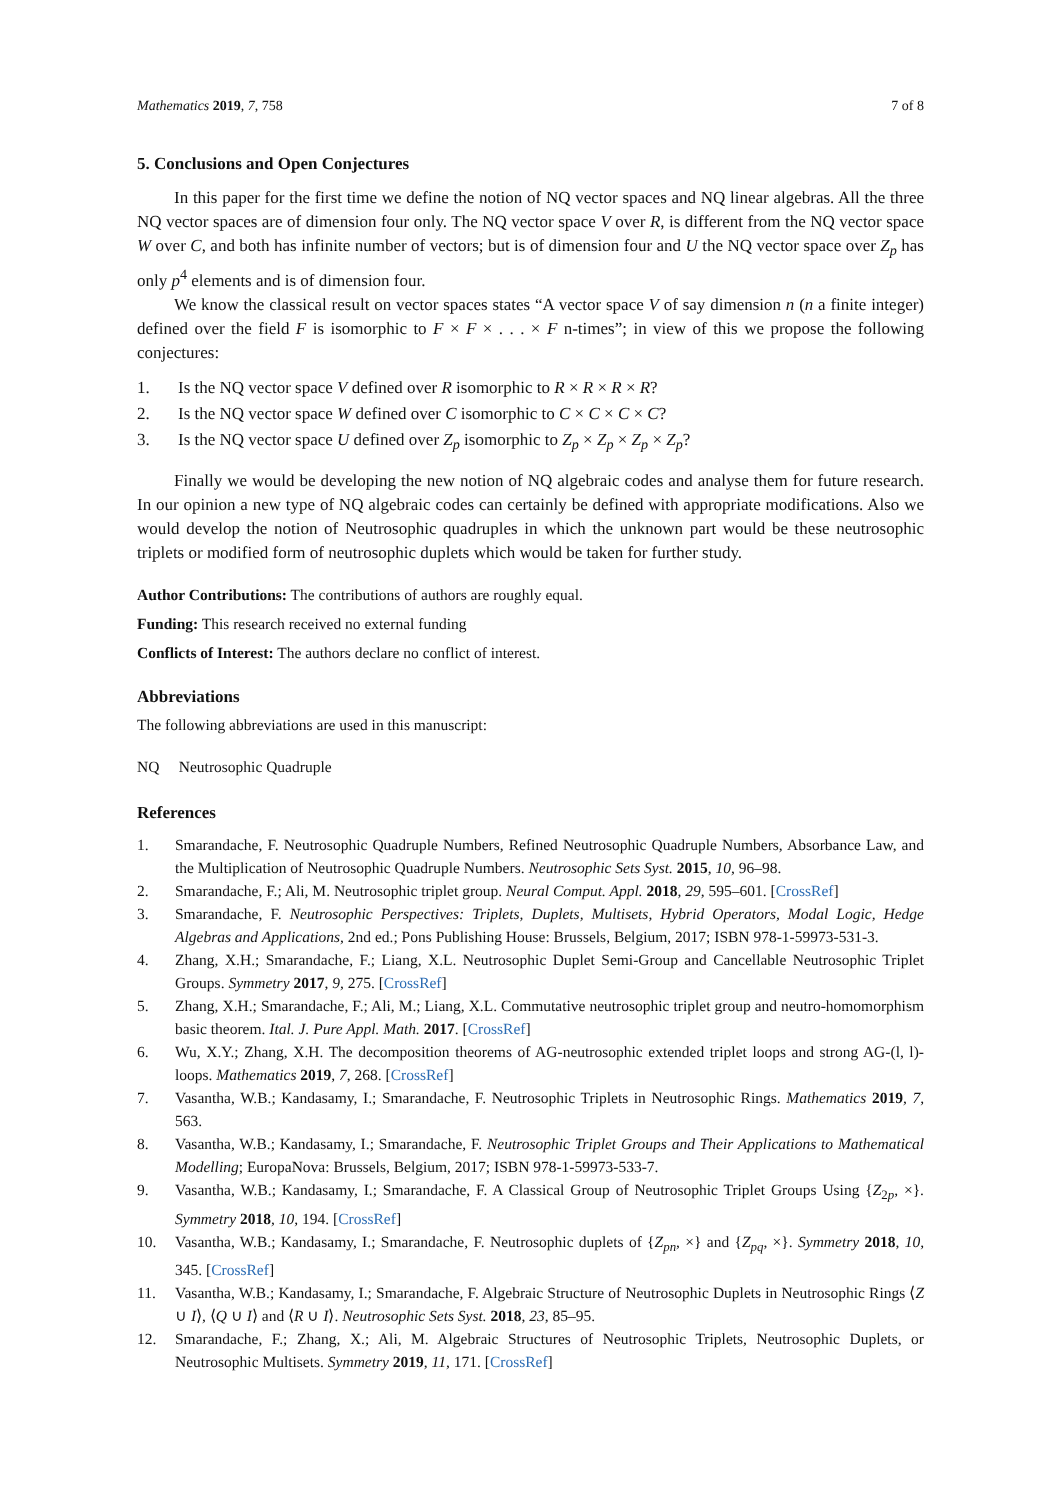Mathematics 2019, 7, 758 7 of 8
5. Conclusions and Open Conjectures
In this paper for the first time we define the notion of NQ vector spaces and NQ linear algebras. All the three NQ vector spaces are of dimension four only. The NQ vector space V over R, is different from the NQ vector space W over C, and both has infinite number of vectors; but is of dimension four and U the NQ vector space over Z<sub>p</sub> has only p<sup>4</sup> elements and is of dimension four.
We know the classical result on vector spaces states “A vector space V of say dimension n (n a finite integer) defined over the field F is isomorphic to F × F × . . . × F n-times”; in view of this we propose the following conjectures:
1. Is the NQ vector space V defined over R isomorphic to R × R × R × R?
2. Is the NQ vector space W defined over C isomorphic to C × C × C × C?
3. Is the NQ vector space U defined over Z<sub>p</sub> isomorphic to Z<sub>p</sub> × Z<sub>p</sub> × Z<sub>p</sub> × Z<sub>p</sub>?
Finally we would be developing the new notion of NQ algebraic codes and analyse them for future research. In our opinion a new type of NQ algebraic codes can certainly be defined with appropriate modifications. Also we would develop the notion of Neutrosophic quadruples in which the unknown part would be these neutrosophic triplets or modified form of neutrosophic duplets which would be taken for further study.
Author Contributions: The contributions of authors are roughly equal.
Funding: This research received no external funding
Conflicts of Interest: The authors declare no conflict of interest.
Abbreviations
The following abbreviations are used in this manuscript:
NQ Neutrosophic Quadruple
References
1. Smarandache, F. Neutrosophic Quadruple Numbers, Refined Neutrosophic Quadruple Numbers, Absorbance Law, and the Multiplication of Neutrosophic Quadruple Numbers. Neutrosophic Sets Syst. 2015, 10, 96–98.
2. Smarandache, F.; Ali, M. Neutrosophic triplet group. Neural Comput. Appl. 2018, 29, 595–601. [CrossRef]
3. Smarandache, F. Neutrosophic Perspectives: Triplets, Duplets, Multisets, Hybrid Operators, Modal Logic, Hedge Algebras and Applications, 2nd ed.; Pons Publishing House: Brussels, Belgium, 2017; ISBN 978-1-59973-531-3.
4. Zhang, X.H.; Smarandache, F.; Liang, X.L. Neutrosophic Duplet Semi-Group and Cancellable Neutrosophic Triplet Groups. Symmetry 2017, 9, 275. [CrossRef]
5. Zhang, X.H.; Smarandache, F.; Ali, M.; Liang, X.L. Commutative neutrosophic triplet group and neutro-homomorphism basic theorem. Ital. J. Pure Appl. Math. 2017. [CrossRef]
6. Wu, X.Y.; Zhang, X.H. The decomposition theorems of AG-neutrosophic extended triplet loops and strong AG-(l, l)-loops. Mathematics 2019, 7, 268. [CrossRef]
7. Vasantha, W.B.; Kandasamy, I.; Smarandache, F. Neutrosophic Triplets in Neutrosophic Rings. Mathematics 2019, 7, 563.
8. Vasantha, W.B.; Kandasamy, I.; Smarandache, F. Neutrosophic Triplet Groups and Their Applications to Mathematical Modelling; EuropaNova: Brussels, Belgium, 2017; ISBN 978-1-59973-533-7.
9. Vasantha, W.B.; Kandasamy, I.; Smarandache, F. A Classical Group of Neutrosophic Triplet Groups Using {Z<sub>2p</sub>, ×}. Symmetry 2018, 10, 194. [CrossRef]
10. Vasantha, W.B.; Kandasamy, I.; Smarandache, F. Neutrosophic duplets of {Z<sub>pn</sub>, ×} and {Z<sub>pq</sub>, ×}. Symmetry 2018, 10, 345. [CrossRef]
11. Vasantha, W.B.; Kandasamy, I.; Smarandache, F. Algebraic Structure of Neutrosophic Duplets in Neutrosophic Rings ⟨Z ∪ I⟩, ⟨Q ∪ I⟩ and ⟨R ∪ I⟩. Neutrosophic Sets Syst. 2018, 23, 85–95.
12. Smarandache, F.; Zhang, X.; Ali, M. Algebraic Structures of Neutrosophic Triplets, Neutrosophic Duplets, or Neutrosophic Multisets. Symmetry 2019, 11, 171. [CrossRef]